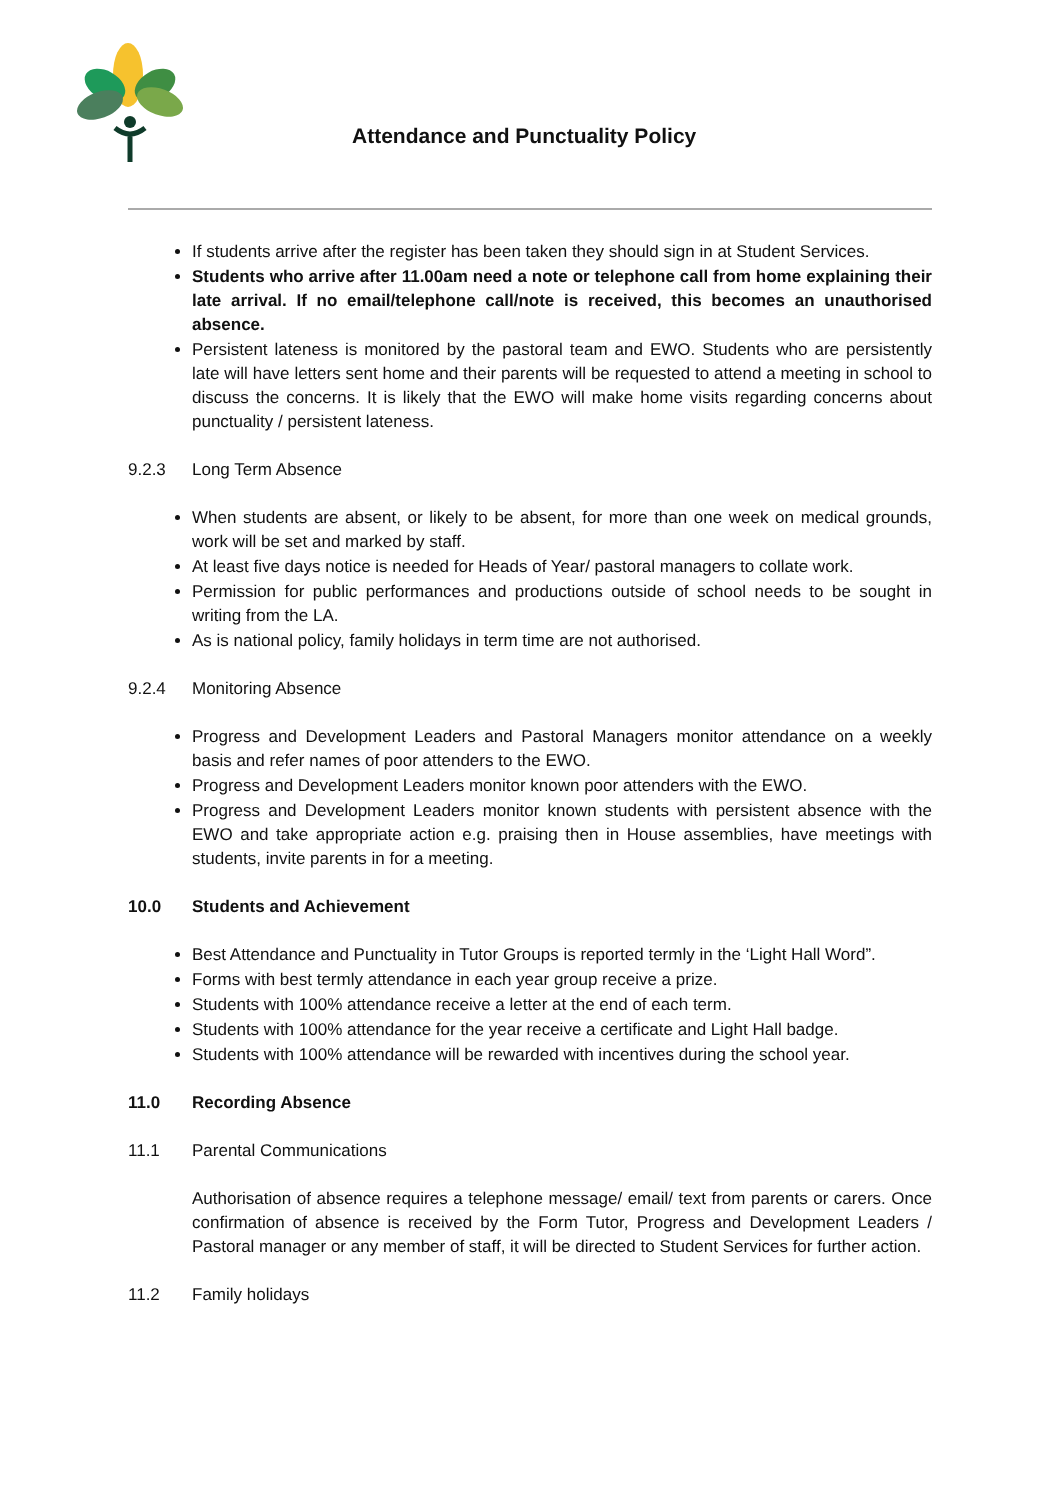Attendance and Punctuality Policy
If students arrive after the register has been taken they should sign in at Student Services.
Students who arrive after 11.00am need a note or telephone call from home explaining their late arrival. If no email/telephone call/note is received, this becomes an unauthorised absence.
Persistent lateness is monitored by the pastoral team and EWO. Students who are persistently late will have letters sent home and their parents will be requested to attend a meeting in school to discuss the concerns. It is likely that the EWO will make home visits regarding concerns about punctuality / persistent lateness.
9.2.3 Long Term Absence
When students are absent, or likely to be absent, for more than one week on medical grounds, work will be set and marked by staff.
At least five days notice is needed for Heads of Year/ pastoral managers to collate work.
Permission for public performances and productions outside of school needs to be sought in writing from the LA.
As is national policy, family holidays in term time are not authorised.
9.2.4 Monitoring Absence
Progress and Development Leaders and Pastoral Managers monitor attendance on a weekly basis and refer names of poor attenders to the EWO.
Progress and Development Leaders monitor known poor attenders with the EWO.
Progress and Development Leaders monitor known students with persistent absence with the EWO and take appropriate action e.g. praising then in House assemblies, have meetings with students, invite parents in for a meeting.
10.0 Students and Achievement
Best Attendance and Punctuality in Tutor Groups is reported termly in the ‘Light Hall Word”.
Forms with best termly attendance in each year group receive a prize.
Students with 100% attendance receive a letter at the end of each term.
Students with 100% attendance for the year receive a certificate and Light Hall badge.
Students with 100% attendance will be rewarded with incentives during the school year.
11.0 Recording Absence
11.1 Parental Communications
Authorisation of absence requires a telephone message/ email/ text from parents or carers. Once confirmation of absence is received by the Form Tutor, Progress and Development Leaders / Pastoral manager or any member of staff, it will be directed to Student Services for further action.
11.2 Family holidays